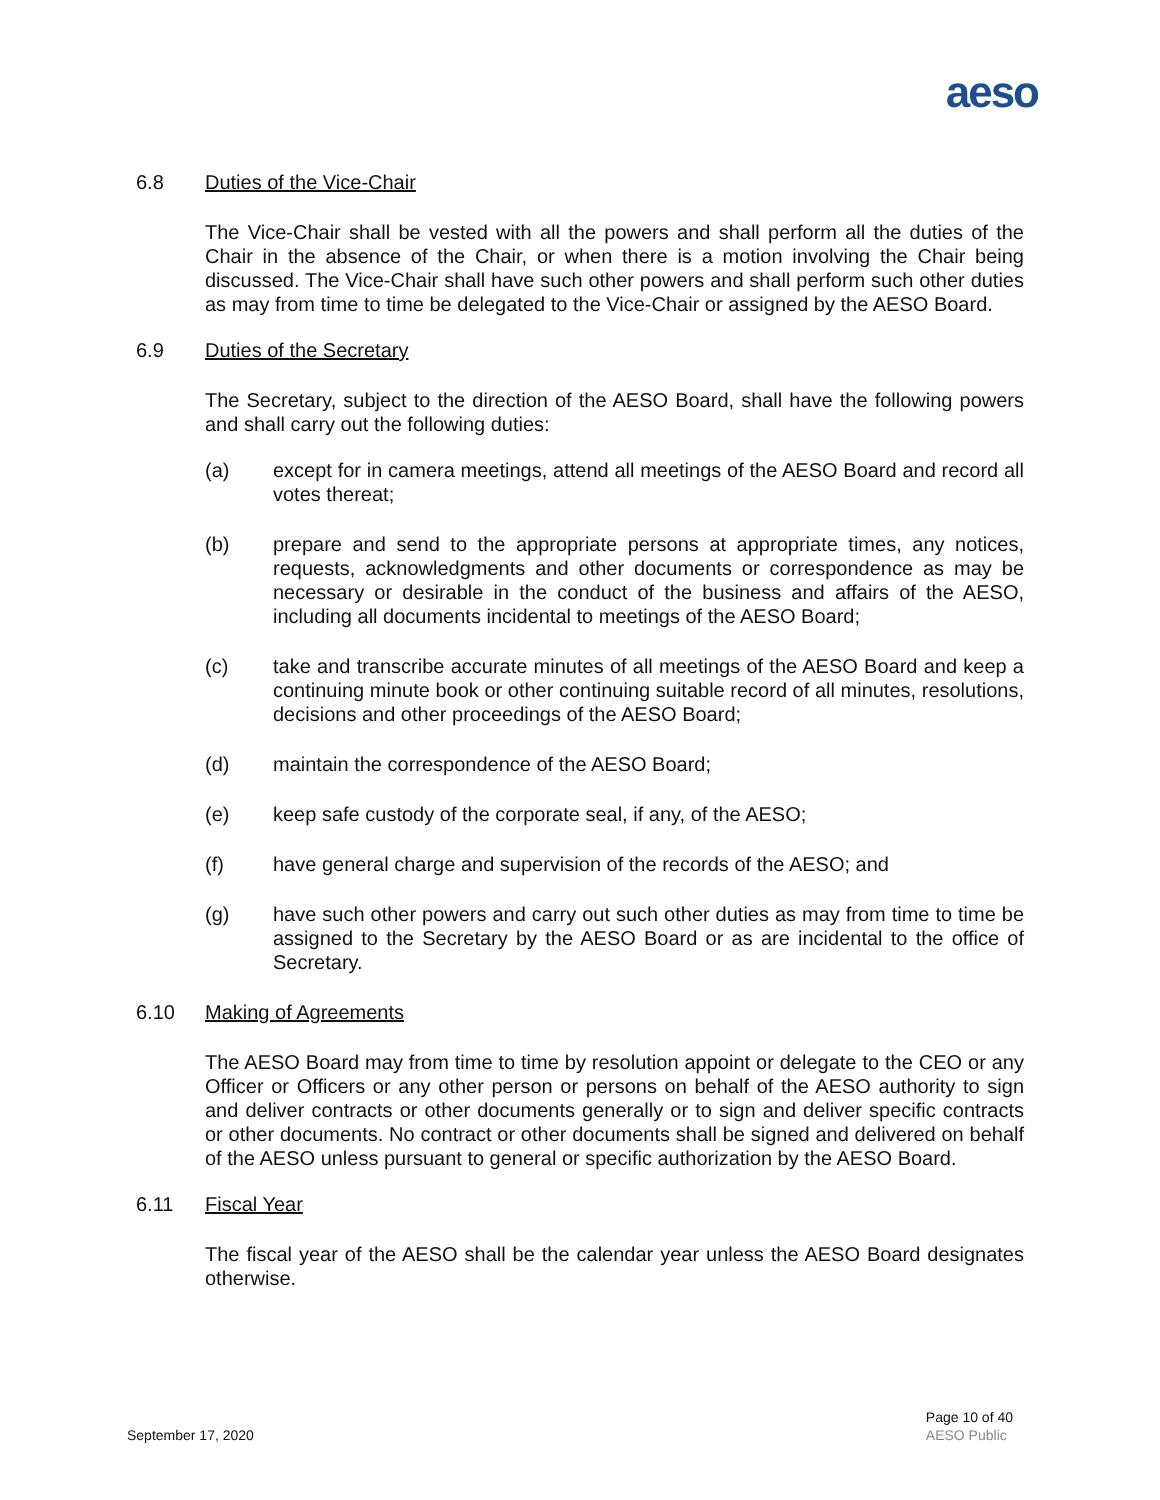aeso
6.8 Duties of the Vice-Chair
The Vice-Chair shall be vested with all the powers and shall perform all the duties of the Chair in the absence of the Chair, or when there is a motion involving the Chair being discussed. The Vice-Chair shall have such other powers and shall perform such other duties as may from time to time be delegated to the Vice-Chair or assigned by the AESO Board.
6.9 Duties of the Secretary
The Secretary, subject to the direction of the AESO Board, shall have the following powers and shall carry out the following duties:
(a) except for in camera meetings, attend all meetings of the AESO Board and record all votes thereat;
(b) prepare and send to the appropriate persons at appropriate times, any notices, requests, acknowledgments and other documents or correspondence as may be necessary or desirable in the conduct of the business and affairs of the AESO, including all documents incidental to meetings of the AESO Board;
(c) take and transcribe accurate minutes of all meetings of the AESO Board and keep a continuing minute book or other continuing suitable record of all minutes, resolutions, decisions and other proceedings of the AESO Board;
(d) maintain the correspondence of the AESO Board;
(e) keep safe custody of the corporate seal, if any, of the AESO;
(f) have general charge and supervision of the records of the AESO; and
(g) have such other powers and carry out such other duties as may from time to time be assigned to the Secretary by the AESO Board or as are incidental to the office of Secretary.
6.10 Making of Agreements
The AESO Board may from time to time by resolution appoint or delegate to the CEO or any Officer or Officers or any other person or persons on behalf of the AESO authority to sign and deliver contracts or other documents generally or to sign and deliver specific contracts or other documents. No contract or other documents shall be signed and delivered on behalf of the AESO unless pursuant to general or specific authorization by the AESO Board.
6.11 Fiscal Year
The fiscal year of the AESO shall be the calendar year unless the AESO Board designates otherwise.
September 17, 2020 Page 10 of 40
AESO Public